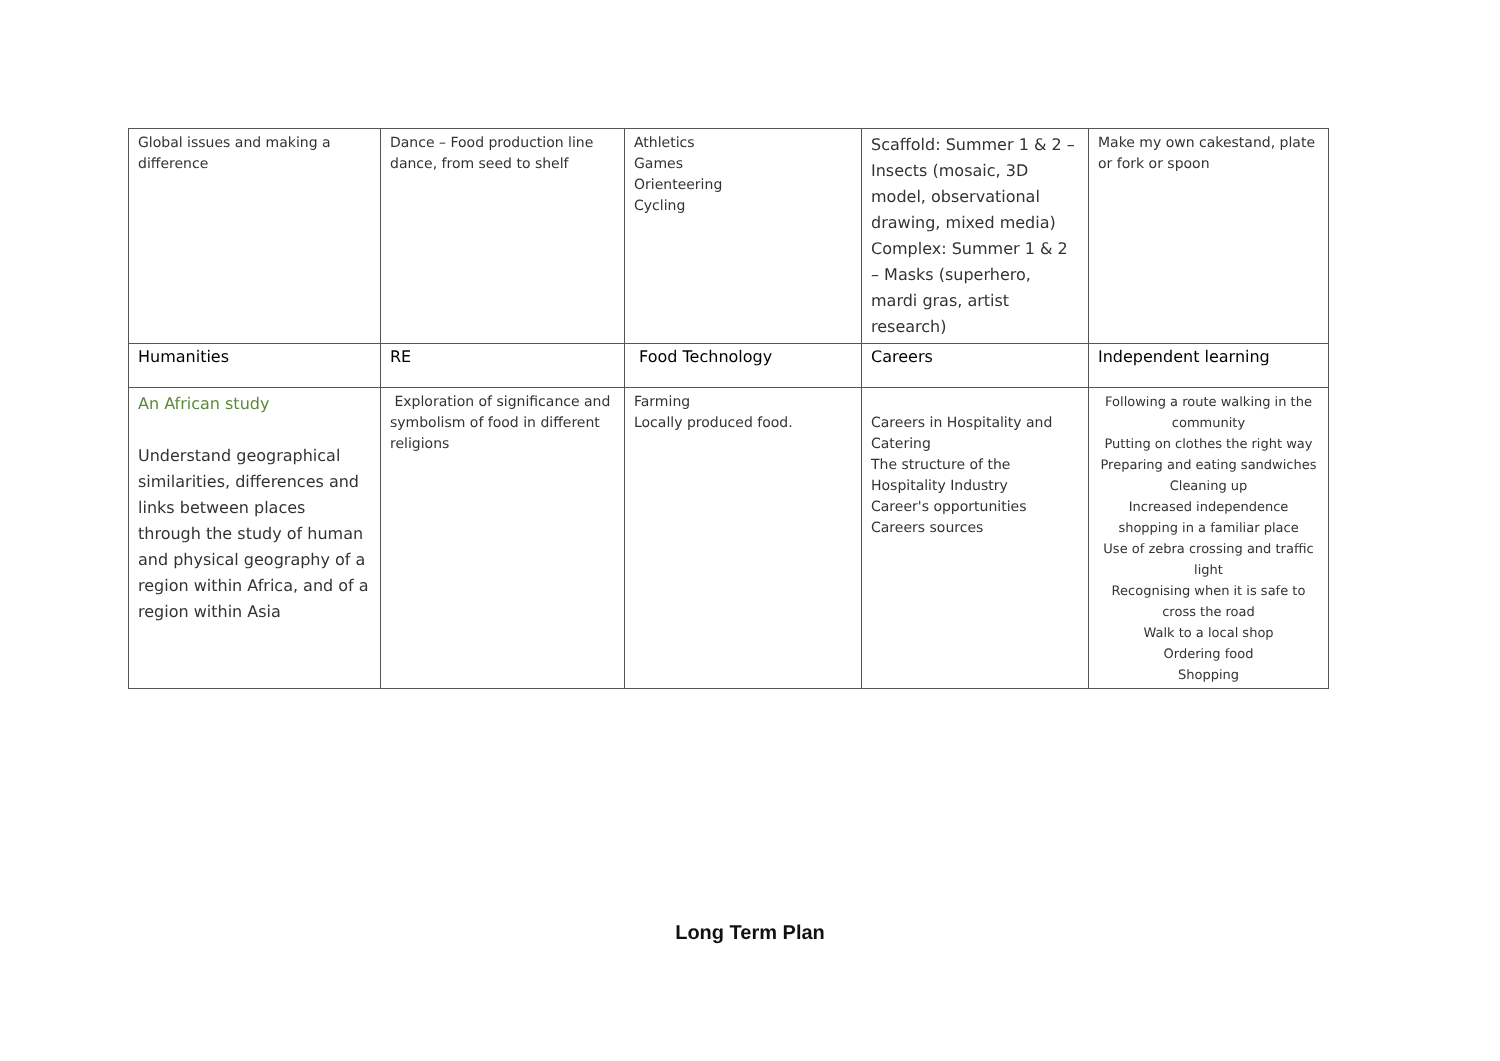| Global issues and making a difference | Dance – Food production line dance, from seed to shelf | Athletics Games Orienteering Cycling | Scaffold: Summer 1 & 2 – Insects (mosaic, 3D model, observational drawing, mixed media) Complex: Summer 1 & 2 – Masks (superhero, mardi gras, artist research) | Make my own cakestand, plate or fork or spoon |
| Humanities | RE | Food Technology | Careers | Independent learning |
| An African study Understand geographical similarities, differences and links between places through the study of human and physical geography of a region within Africa, and of a region within Asia | Exploration of significance and symbolism of food in different religions | Farming Locally produced food. | Careers in Hospitality and Catering The structure of the Hospitality Industry Career's opportunities Careers sources | Following a route walking in the community Putting on clothes the right way Preparing and eating sandwiches Cleaning up Increased independence shopping in a familiar place Use of zebra crossing and traffic light Recognising when it is safe to cross the road Walk to a local shop Ordering food Shopping |
Long Term Plan